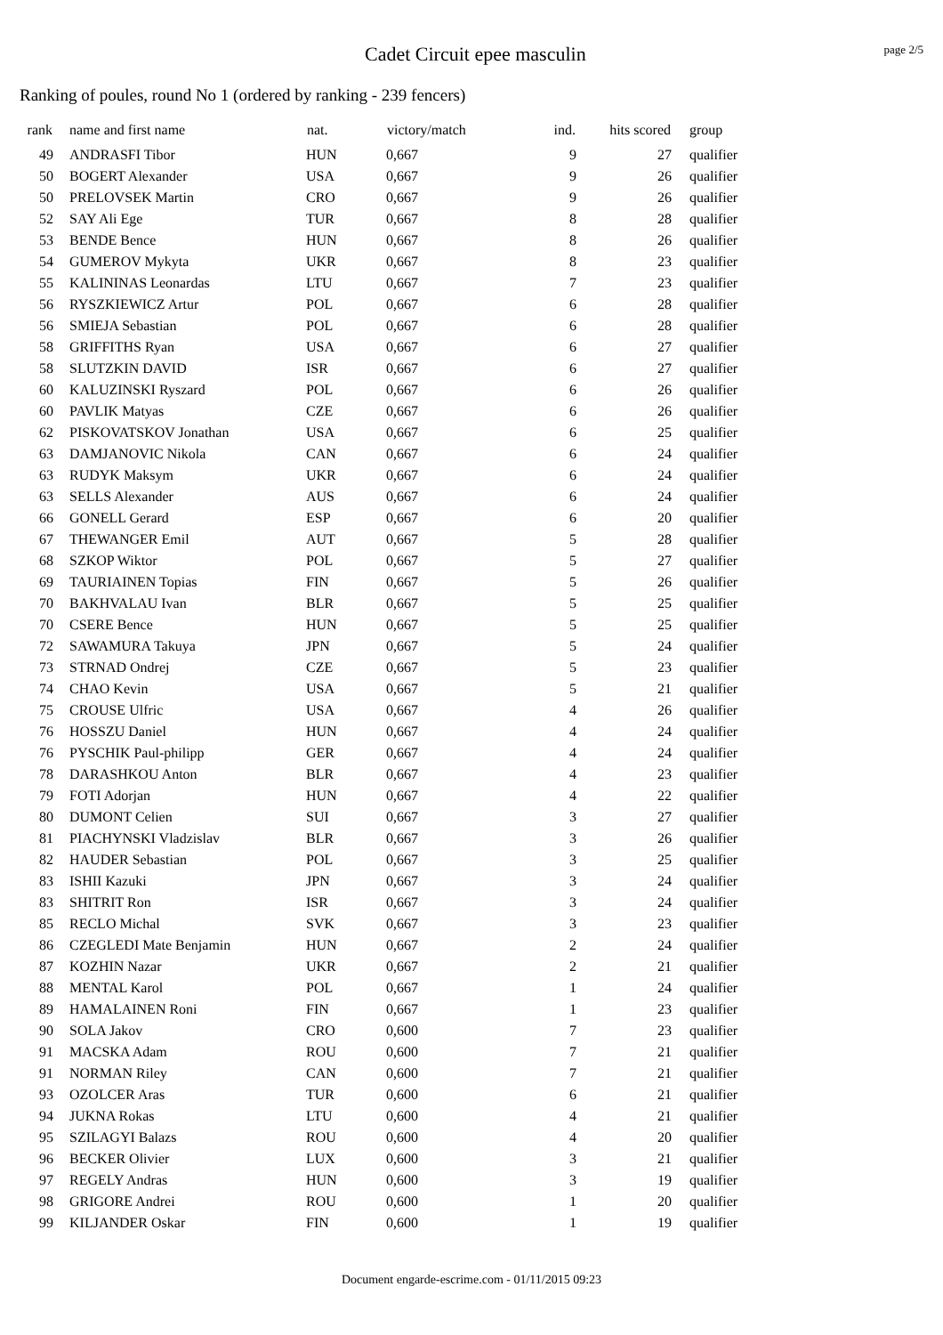Cadet Circuit epee masculin
page 2/5
Ranking of poules, round No 1 (ordered by ranking - 239 fencers)
| rank | name and first name | nat. | victory/match | ind. | hits scored | group |
| --- | --- | --- | --- | --- | --- | --- |
| 49 | ANDRASFI Tibor | HUN | 0,667 | 9 | 27 | qualifier |
| 50 | BOGERT Alexander | USA | 0,667 | 9 | 26 | qualifier |
| 50 | PRELOVSEK Martin | CRO | 0,667 | 9 | 26 | qualifier |
| 52 | SAY Ali Ege | TUR | 0,667 | 8 | 28 | qualifier |
| 53 | BENDE Bence | HUN | 0,667 | 8 | 26 | qualifier |
| 54 | GUMEROV Mykyta | UKR | 0,667 | 8 | 23 | qualifier |
| 55 | KALININAS Leonardas | LTU | 0,667 | 7 | 23 | qualifier |
| 56 | RYSZKIEWICZ Artur | POL | 0,667 | 6 | 28 | qualifier |
| 56 | SMIEJA Sebastian | POL | 0,667 | 6 | 28 | qualifier |
| 58 | GRIFFITHS Ryan | USA | 0,667 | 6 | 27 | qualifier |
| 58 | SLUTZKIN DAVID | ISR | 0,667 | 6 | 27 | qualifier |
| 60 | KALUZINSKI Ryszard | POL | 0,667 | 6 | 26 | qualifier |
| 60 | PAVLIK Matyas | CZE | 0,667 | 6 | 26 | qualifier |
| 62 | PISKOVATSKOV Jonathan | USA | 0,667 | 6 | 25 | qualifier |
| 63 | DAMJANOVIC Nikola | CAN | 0,667 | 6 | 24 | qualifier |
| 63 | RUDYK Maksym | UKR | 0,667 | 6 | 24 | qualifier |
| 63 | SELLS Alexander | AUS | 0,667 | 6 | 24 | qualifier |
| 66 | GONELL Gerard | ESP | 0,667 | 6 | 20 | qualifier |
| 67 | THEWANGER Emil | AUT | 0,667 | 5 | 28 | qualifier |
| 68 | SZKOP Wiktor | POL | 0,667 | 5 | 27 | qualifier |
| 69 | TAURIAINEN Topias | FIN | 0,667 | 5 | 26 | qualifier |
| 70 | BAKHVALAU Ivan | BLR | 0,667 | 5 | 25 | qualifier |
| 70 | CSERE Bence | HUN | 0,667 | 5 | 25 | qualifier |
| 72 | SAWAMURA Takuya | JPN | 0,667 | 5 | 24 | qualifier |
| 73 | STRNAD Ondrej | CZE | 0,667 | 5 | 23 | qualifier |
| 74 | CHAO Kevin | USA | 0,667 | 5 | 21 | qualifier |
| 75 | CROUSE Ulfric | USA | 0,667 | 4 | 26 | qualifier |
| 76 | HOSSZU Daniel | HUN | 0,667 | 4 | 24 | qualifier |
| 76 | PYSCHIK Paul-philipp | GER | 0,667 | 4 | 24 | qualifier |
| 78 | DARASHKOU Anton | BLR | 0,667 | 4 | 23 | qualifier |
| 79 | FOTI Adorjan | HUN | 0,667 | 4 | 22 | qualifier |
| 80 | DUMONT Celien | SUI | 0,667 | 3 | 27 | qualifier |
| 81 | PIACHYNSKI Vladzislav | BLR | 0,667 | 3 | 26 | qualifier |
| 82 | HAUDER Sebastian | POL | 0,667 | 3 | 25 | qualifier |
| 83 | ISHII Kazuki | JPN | 0,667 | 3 | 24 | qualifier |
| 83 | SHITRIT Ron | ISR | 0,667 | 3 | 24 | qualifier |
| 85 | RECLO Michal | SVK | 0,667 | 3 | 23 | qualifier |
| 86 | CZEGLEDI Mate Benjamin | HUN | 0,667 | 2 | 24 | qualifier |
| 87 | KOZHIN Nazar | UKR | 0,667 | 2 | 21 | qualifier |
| 88 | MENTAL Karol | POL | 0,667 | 1 | 24 | qualifier |
| 89 | HAMALAINEN Roni | FIN | 0,667 | 1 | 23 | qualifier |
| 90 | SOLA Jakov | CRO | 0,600 | 7 | 23 | qualifier |
| 91 | MACSKA Adam | ROU | 0,600 | 7 | 21 | qualifier |
| 91 | NORMAN Riley | CAN | 0,600 | 7 | 21 | qualifier |
| 93 | OZOLCER Aras | TUR | 0,600 | 6 | 21 | qualifier |
| 94 | JUKNA Rokas | LTU | 0,600 | 4 | 21 | qualifier |
| 95 | SZILAGYI Balazs | ROU | 0,600 | 4 | 20 | qualifier |
| 96 | BECKER Olivier | LUX | 0,600 | 3 | 21 | qualifier |
| 97 | REGELY Andras | HUN | 0,600 | 3 | 19 | qualifier |
| 98 | GRIGORE Andrei | ROU | 0,600 | 1 | 20 | qualifier |
| 99 | KILJANDER Oskar | FIN | 0,600 | 1 | 19 | qualifier |
Document engarde-escrime.com - 01/11/2015 09:23